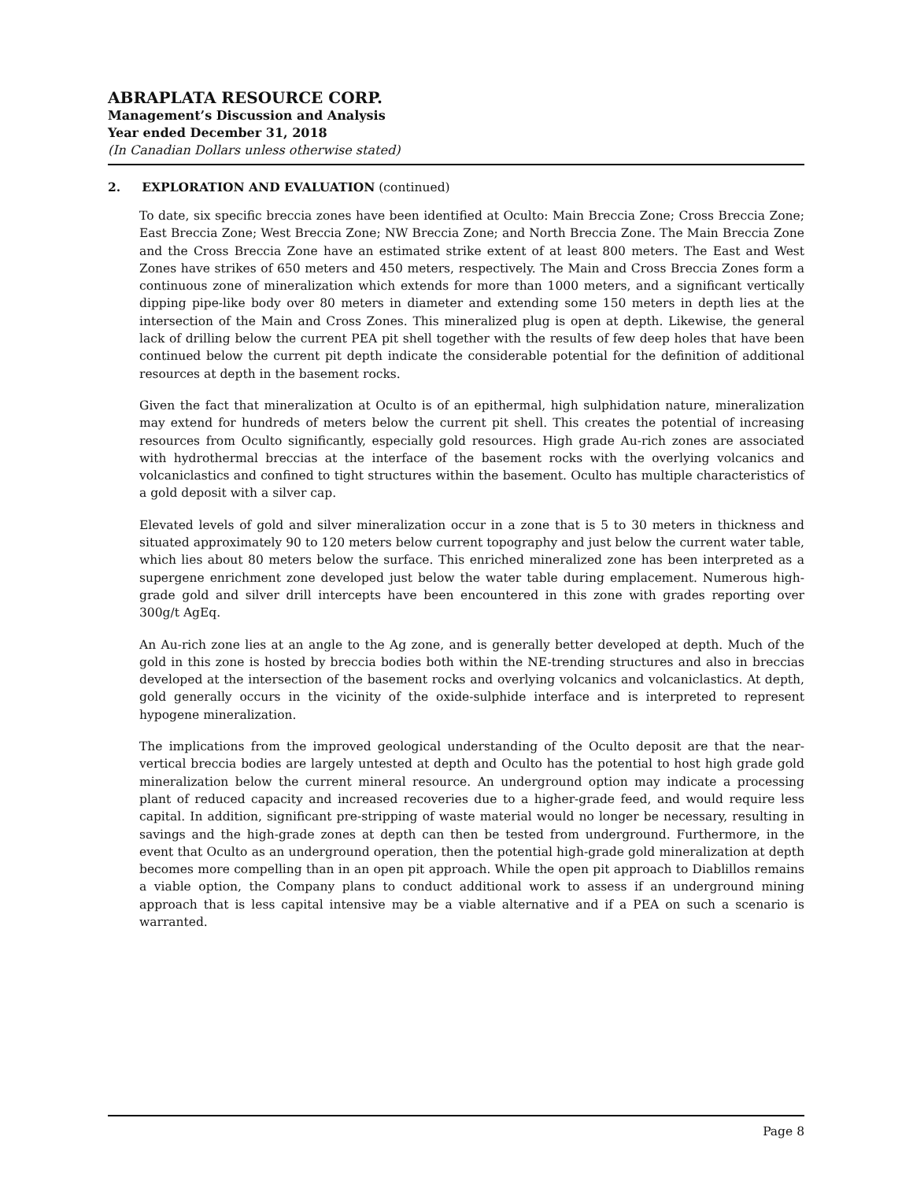ABRAPLATA RESOURCE CORP.
Management’s Discussion and Analysis
Year ended December 31, 2018
(In Canadian Dollars unless otherwise stated)
2. EXPLORATION AND EVALUATION (continued)
To date, six specific breccia zones have been identified at Oculto: Main Breccia Zone; Cross Breccia Zone; East Breccia Zone; West Breccia Zone; NW Breccia Zone; and North Breccia Zone. The Main Breccia Zone and the Cross Breccia Zone have an estimated strike extent of at least 800 meters. The East and West Zones have strikes of 650 meters and 450 meters, respectively. The Main and Cross Breccia Zones form a continuous zone of mineralization which extends for more than 1000 meters, and a significant vertically dipping pipe-like body over 80 meters in diameter and extending some 150 meters in depth lies at the intersection of the Main and Cross Zones. This mineralized plug is open at depth. Likewise, the general lack of drilling below the current PEA pit shell together with the results of few deep holes that have been continued below the current pit depth indicate the considerable potential for the definition of additional resources at depth in the basement rocks.
Given the fact that mineralization at Oculto is of an epithermal, high sulphidation nature, mineralization may extend for hundreds of meters below the current pit shell. This creates the potential of increasing resources from Oculto significantly, especially gold resources. High grade Au-rich zones are associated with hydrothermal breccias at the interface of the basement rocks with the overlying volcanics and volcaniclastics and confined to tight structures within the basement. Oculto has multiple characteristics of a gold deposit with a silver cap.
Elevated levels of gold and silver mineralization occur in a zone that is 5 to 30 meters in thickness and situated approximately 90 to 120 meters below current topography and just below the current water table, which lies about 80 meters below the surface. This enriched mineralized zone has been interpreted as a supergene enrichment zone developed just below the water table during emplacement. Numerous high-grade gold and silver drill intercepts have been encountered in this zone with grades reporting over 300g/t AgEq.
An Au-rich zone lies at an angle to the Ag zone, and is generally better developed at depth. Much of the gold in this zone is hosted by breccia bodies both within the NE-trending structures and also in breccias developed at the intersection of the basement rocks and overlying volcanics and volcaniclastics. At depth, gold generally occurs in the vicinity of the oxide-sulphide interface and is interpreted to represent hypogene mineralization.
The implications from the improved geological understanding of the Oculto deposit are that the near-vertical breccia bodies are largely untested at depth and Oculto has the potential to host high grade gold mineralization below the current mineral resource. An underground option may indicate a processing plant of reduced capacity and increased recoveries due to a higher-grade feed, and would require less capital. In addition, significant pre-stripping of waste material would no longer be necessary, resulting in savings and the high-grade zones at depth can then be tested from underground. Furthermore, in the event that Oculto as an underground operation, then the potential high-grade gold mineralization at depth becomes more compelling than in an open pit approach. While the open pit approach to Diablillos remains a viable option, the Company plans to conduct additional work to assess if an underground mining approach that is less capital intensive may be a viable alternative and if a PEA on such a scenario is warranted.
Page 8